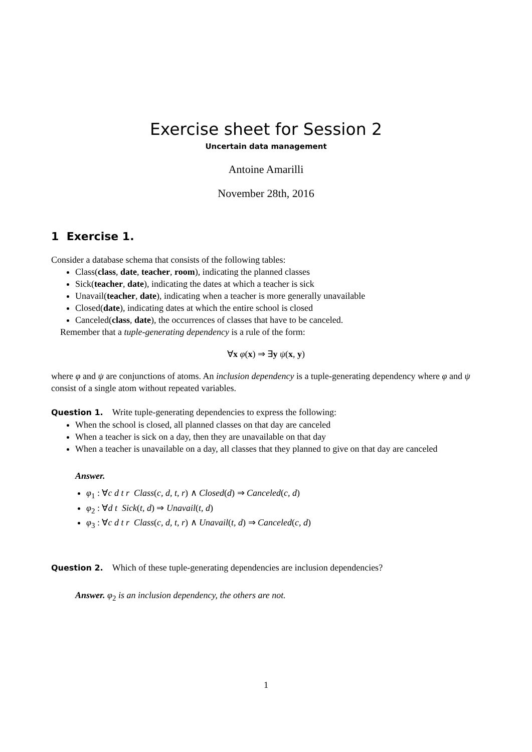Exercise sheet for Session 2
Uncertain data management
Antoine Amarilli
November 28th, 2016
1 Exercise 1.
Consider a database schema that consists of the following tables:
Class(class, date, teacher, room), indicating the planned classes
Sick(teacher, date), indicating the dates at which a teacher is sick
Unavail(teacher, date), indicating when a teacher is more generally unavailable
Closed(date), indicating dates at which the entire school is closed
Canceled(class, date), the occurrences of classes that have to be canceled.
Remember that a tuple-generating dependency is a rule of the form:
∀x φ(x) ⇒ ∃y ψ(x, y)
where φ and ψ are conjunctions of atoms. An inclusion dependency is a tuple-generating dependency where φ and ψ consist of a single atom without repeated variables.
Question 1. Write tuple-generating dependencies to express the following:
When the school is closed, all planned classes on that day are canceled
When a teacher is sick on a day, then they are unavailable on that day
When a teacher is unavailable on a day, all classes that they planned to give on that day are canceled
Answer.
φ<sub>1</sub> : ∀c d t r Class(c, d, t, r) ∧ Closed(d) ⇒ Canceled(c, d)
φ<sub>2</sub> : ∀d t Sick(t, d) ⇒ Unavail(t, d)
φ<sub>3</sub> : ∀c d t r Class(c, d, t, r) ∧ Unavail(t, d) ⇒ Canceled(c, d)
Question 2. Which of these tuple-generating dependencies are inclusion dependencies?
Answer. φ<sub>2</sub> is an inclusion dependency, the others are not.
1